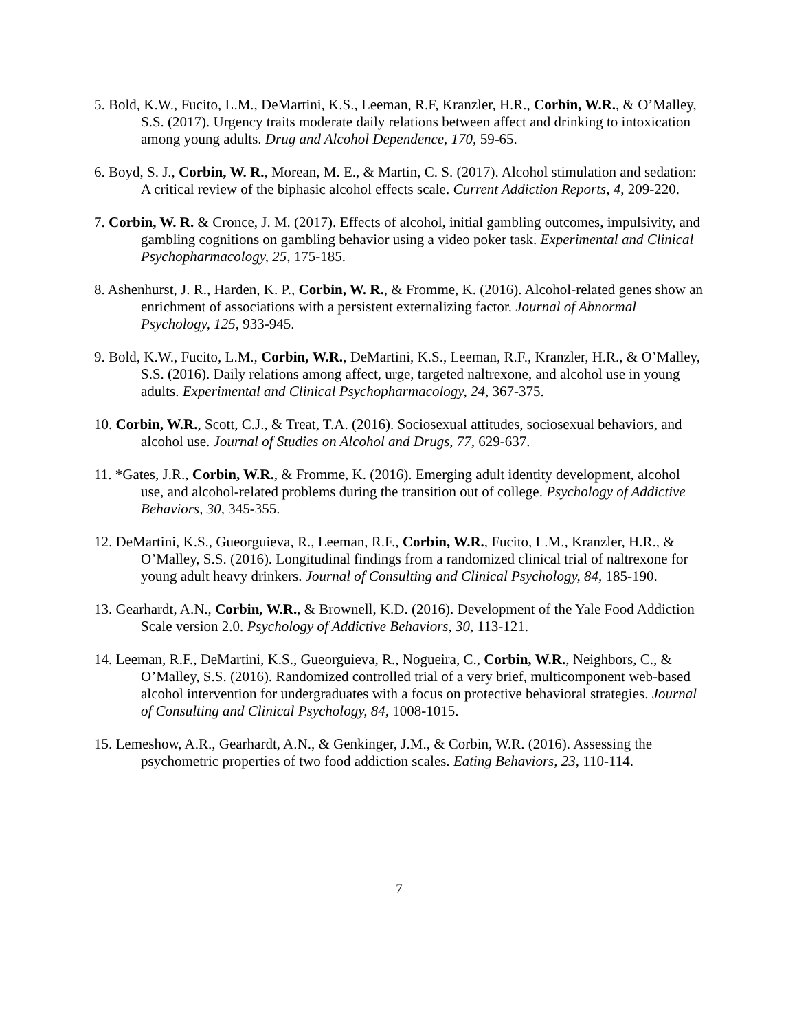5. Bold, K.W., Fucito, L.M., DeMartini, K.S., Leeman, R.F, Kranzler, H.R., Corbin, W.R., & O’Malley, S.S. (2017). Urgency traits moderate daily relations between affect and drinking to intoxication among young adults. Drug and Alcohol Dependence, 170, 59-65.
6. Boyd, S. J., Corbin, W. R., Morean, M. E., & Martin, C. S. (2017). Alcohol stimulation and sedation: A critical review of the biphasic alcohol effects scale. Current Addiction Reports, 4, 209-220.
7. Corbin, W. R. & Cronce, J. M. (2017). Effects of alcohol, initial gambling outcomes, impulsivity, and gambling cognitions on gambling behavior using a video poker task. Experimental and Clinical Psychopharmacology, 25, 175-185.
8. Ashenhurst, J. R., Harden, K. P., Corbin, W. R., & Fromme, K. (2016). Alcohol-related genes show an enrichment of associations with a persistent externalizing factor. Journal of Abnormal Psychology, 125, 933-945.
9. Bold, K.W., Fucito, L.M., Corbin, W.R., DeMartini, K.S., Leeman, R.F., Kranzler, H.R., & O’Malley, S.S. (2016). Daily relations among affect, urge, targeted naltrexone, and alcohol use in young adults. Experimental and Clinical Psychopharmacology, 24, 367-375.
10. Corbin, W.R., Scott, C.J., & Treat, T.A. (2016). Sociosexual attitudes, sociosexual behaviors, and alcohol use. Journal of Studies on Alcohol and Drugs, 77, 629-637.
11. *Gates, J.R., Corbin, W.R., & Fromme, K. (2016). Emerging adult identity development, alcohol use, and alcohol-related problems during the transition out of college. Psychology of Addictive Behaviors, 30, 345-355.
12. DeMartini, K.S., Gueorguieva, R., Leeman, R.F., Corbin, W.R., Fucito, L.M., Kranzler, H.R., & O’Malley, S.S. (2016). Longitudinal findings from a randomized clinical trial of naltrexone for young adult heavy drinkers. Journal of Consulting and Clinical Psychology, 84, 185-190.
13. Gearhardt, A.N., Corbin, W.R., & Brownell, K.D. (2016). Development of the Yale Food Addiction Scale version 2.0. Psychology of Addictive Behaviors, 30, 113-121.
14. Leeman, R.F., DeMartini, K.S., Gueorguieva, R., Nogueira, C., Corbin, W.R., Neighbors, C., & O’Malley, S.S. (2016). Randomized controlled trial of a very brief, multicomponent web-based alcohol intervention for undergraduates with a focus on protective behavioral strategies. Journal of Consulting and Clinical Psychology, 84, 1008-1015.
15. Lemeshow, A.R., Gearhardt, A.N., & Genkinger, J.M., & Corbin, W.R. (2016). Assessing the psychometric properties of two food addiction scales. Eating Behaviors, 23, 110-114.
7